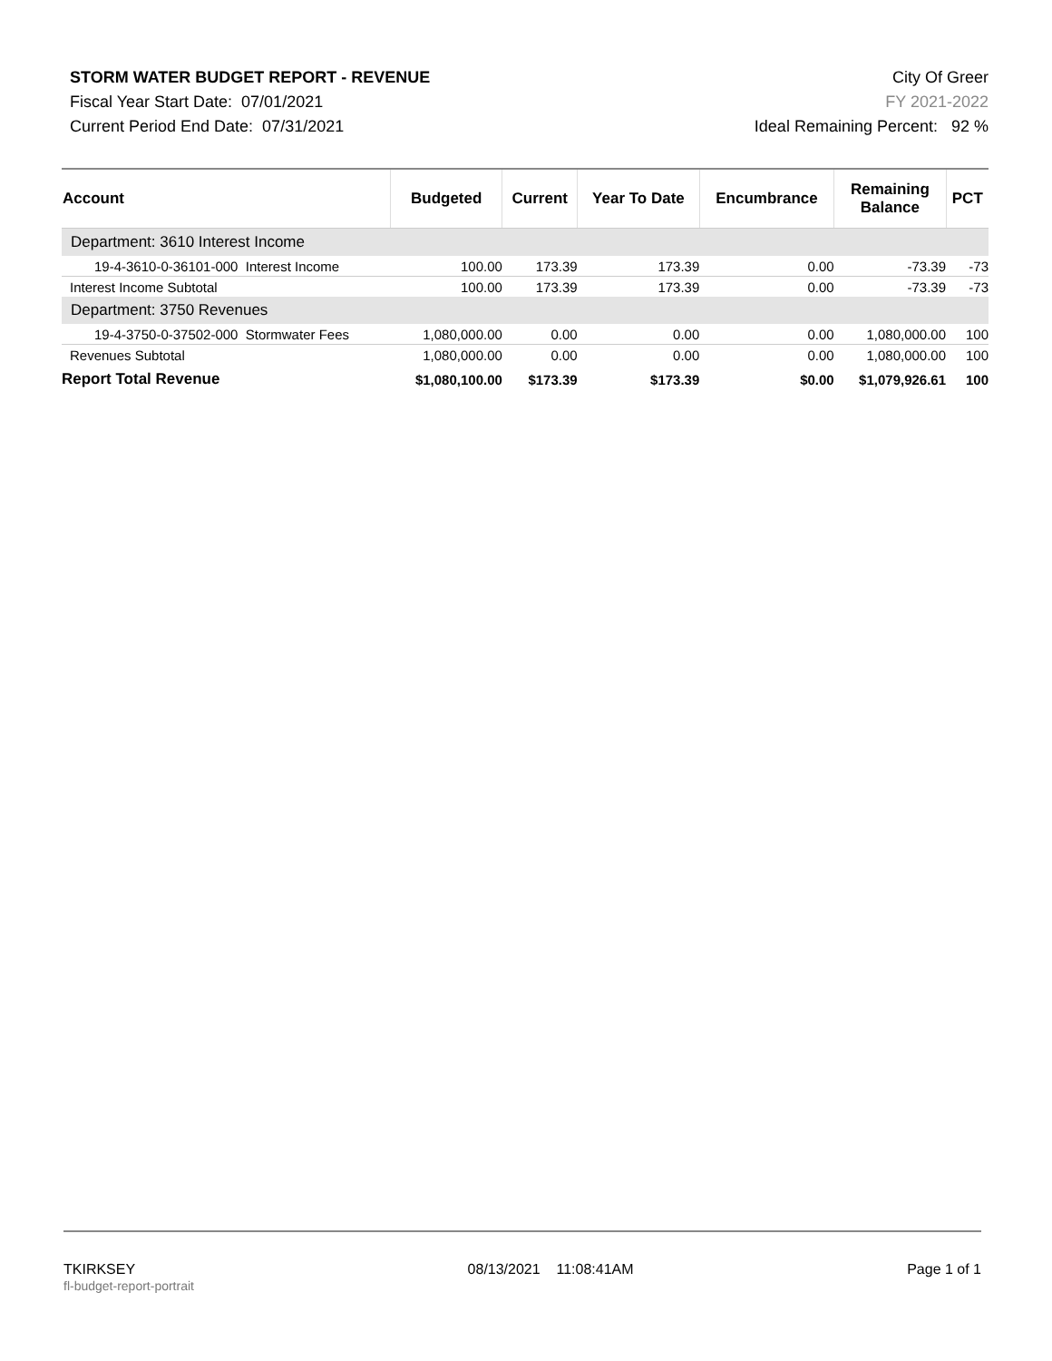STORM WATER BUDGET REPORT - REVENUE
Fiscal Year Start Date: 07/01/2021
Current Period End Date: 07/31/2021
City Of Greer
FY 2021-2022
Ideal Remaining Percent: 92 %
| Account | Budgeted | Current | Year To Date | Encumbrance | Remaining Balance | PCT |
| --- | --- | --- | --- | --- | --- | --- |
| Department: 3610 Interest Income | | | | | | |
| 19-4-3610-0-36101-000 Interest Income | 100.00 | 173.39 | 173.39 | 0.00 | -73.39 | -73 |
| Interest Income Subtotal | 100.00 | 173.39 | 173.39 | 0.00 | -73.39 | -73 |
| Department: 3750 Revenues | | | | | | |
| 19-4-3750-0-37502-000 Stormwater Fees | 1,080,000.00 | 0.00 | 0.00 | 0.00 | 1,080,000.00 | 100 |
| Revenues Subtotal | 1,080,000.00 | 0.00 | 0.00 | 0.00 | 1,080,000.00 | 100 |
| Report Total Revenue | $1,080,100.00 | $173.39 | $173.39 | $0.00 | $1,079,926.61 | 100 |
TKIRKSEY
fl-budget-report-portrait
08/13/2021 11:08:41AM Page 1 of 1